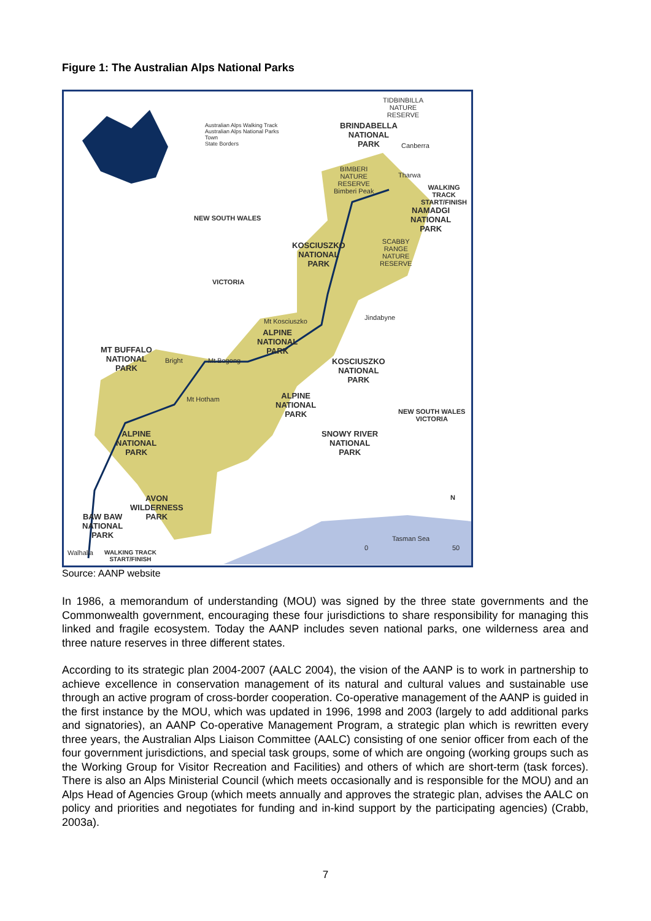Figure 1: The Australian Alps National Parks
TIDBINBILLA
NATURE
RESERVE
Australian Alps Walking Track
Australian Alps National Parks
Town
State Borders
BRINDABELLA
NATIONAL
PARK
Canberra
BIMBERI
NATURE
RESERVE
Bimberi Peak
Tharwa
WALKING TRACK
START/FINISH
NAMADGI
NATIONAL
PARK
NEW SOUTH WALES
KOSCIUSZKO
NATIONAL
PARK
SCABBY
RANGE
NATURE
RESERVE
VICTORIA
Mt Kosciuszko Jindabyne
ALPINE
NATIONAL
PARK
MT BUFFALO
NATIONAL
PARK
Bright Mt Bogong
KOSCIUSZKO
NATIONAL
PARK
Mt Hotham
ALPINE
NATIONAL
PARK
NEW SOUTH WALES
VICTORIA
ALPINE
NATIONAL
PARK
SNOWY RIVER
NATIONAL
PARK
AVON
WILDERNESS
PARK
N
BAW BAW
NATIONAL
PARK
Tasman Sea
0 50
Walhalla
WALKING TRACK
START/FINISH
Source: AANP website
In 1986, a memorandum of understanding (MOU) was signed by the three state governments and the Commonwealth government, encouraging these four jurisdictions to share responsibility for managing this linked and fragile ecosystem. Today the AANP includes seven national parks, one wilderness area and three nature reserves in three different states.
According to its strategic plan 2004-2007 (AALC 2004), the vision of the AANP is to work in partnership to achieve excellence in conservation management of its natural and cultural values and sustainable use through an active program of cross-border cooperation. Co-operative management of the AANP is guided in the first instance by the MOU, which was updated in 1996, 1998 and 2003 (largely to add additional parks and signatories), an AANP Co-operative Management Program, a strategic plan which is rewritten every three years, the Australian Alps Liaison Committee (AALC) consisting of one senior officer from each of the four government jurisdictions, and special task groups, some of which are ongoing (working groups such as the Working Group for Visitor Recreation and Facilities) and others of which are short-term (task forces). There is also an Alps Ministerial Council (which meets occasionally and is responsible for the MOU) and an Alps Head of Agencies Group (which meets annually and approves the strategic plan, advises the AALC on policy and priorities and negotiates for funding and in-kind support by the participating agencies) (Crabb, 2003a).
7